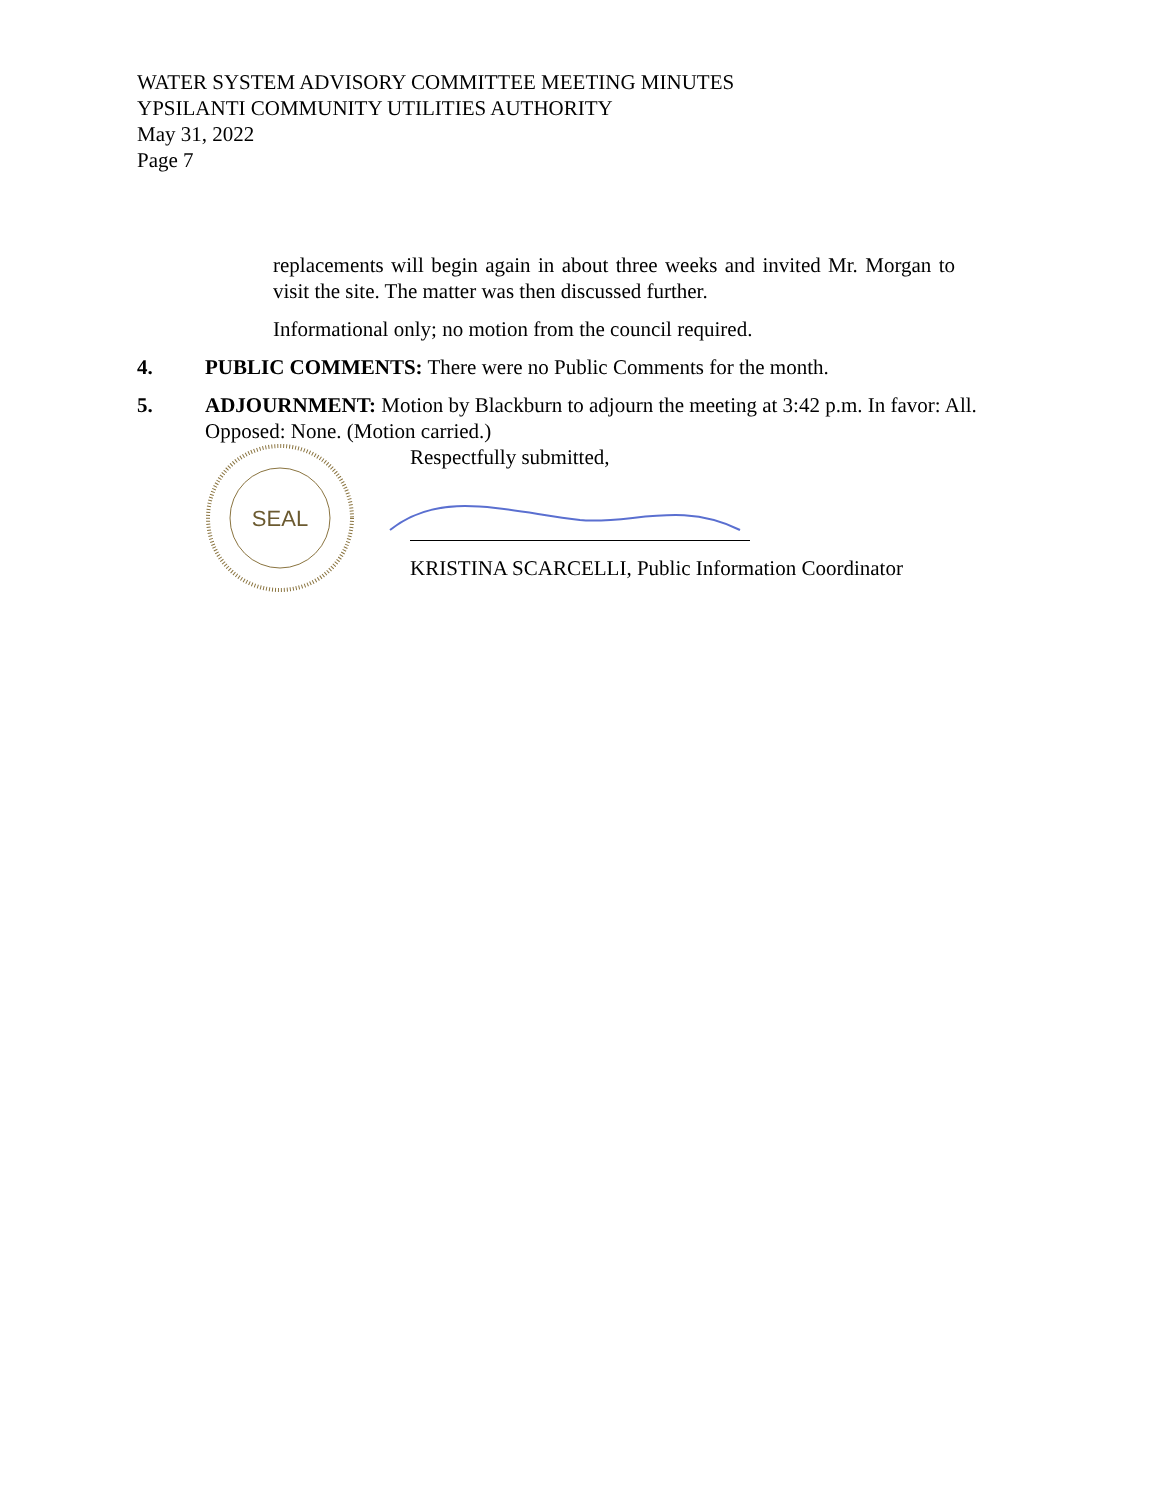WATER SYSTEM ADVISORY COMMITTEE MEETING MINUTES
YPSILANTI COMMUNITY UTILITIES AUTHORITY
May 31, 2022
Page 7
replacements will begin again in about three weeks and invited Mr. Morgan to visit the site. The matter was then discussed further.
Informational only; no motion from the council required.
4. PUBLIC COMMENTS: There were no Public Comments for the month.
5. ADJOURNMENT: Motion by Blackburn to adjourn the meeting at 3:42 p.m. In favor: All. Opposed: None. (Motion carried.)
SEAL
Respectfully submitted,
KRISTINA SCARCELLI, Public Information Coordinator